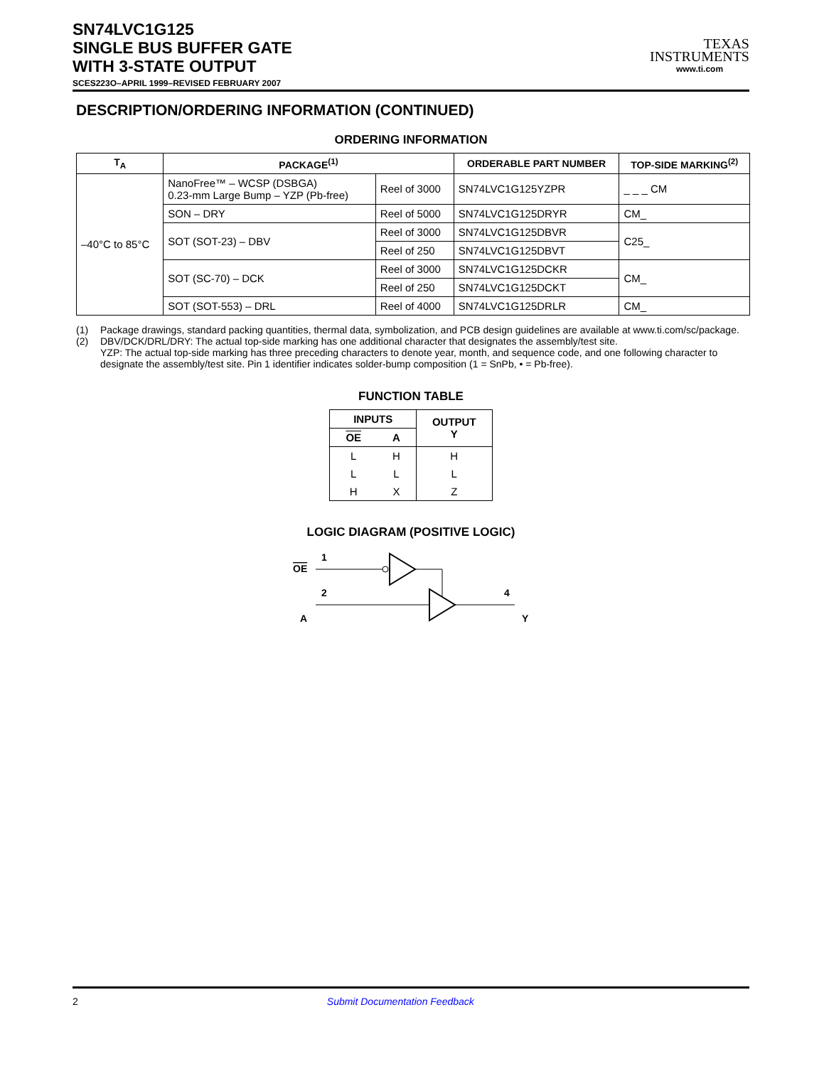SN74LVC1G125
SINGLE BUS BUFFER GATE
WITH 3-STATE OUTPUT
SCES223O–APRIL 1999–REVISED FEBRUARY 2007
TEXAS
INSTRUMENTS
www.ti.com
DESCRIPTION/ORDERING INFORMATION (CONTINUED)
ORDERING INFORMATION
| T<sub>A</sub> | PACKAGE<sup>(1)</sup> | | ORDERABLE PART NUMBER | TOP-SIDE MARKING<sup>(2)</sup> |
| --- | --- | --- | --- | --- |
| –40°C to 85°C | NanoFree™ – WCSP (DSBGA) 0.23-mm Large Bump – YZP (Pb-free) | Reel of 3000 | SN74LVC1G125YZPR | _ _ _ CM |
| | SON – DRY | Reel of 5000 | SN74LVC1G125DRYR | CM_ |
| | SOT (SOT-23) – DBV | Reel of 3000 | SN74LVC1G125DBVR | C25_ |
| | | Reel of 250 | SN74LVC1G125DBVT | |
| | SOT (SC-70) – DCK | Reel of 3000 | SN74LVC1G125DCKR | CM_ |
| | | Reel of 250 | SN74LVC1G125DCKT | |
| | SOT (SOT-553) – DRL | Reel of 4000 | SN74LVC1G125DRLR | CM_ |
(1) Package drawings, standard packing quantities, thermal data, symbolization, and PCB design guidelines are available at www.ti.com/sc/package.
(2) DBV/DCK/DRL/DRY: The actual top-side marking has one additional character that designates the assembly/test site.
YZP: The actual top-side marking has three preceding characters to denote year, month, and sequence code, and one following character to designate the assembly/test site. Pin 1 identifier indicates solder-bump composition (1 = SnPb, • = Pb-free).
FUNCTION TABLE
| INPUTS | | OUTPUT Y |
| --- | --- | --- |
| OE | A | |
| L | H | H |
| L | L | L |
| H | X | Z |
LOGIC DIAGRAM (POSITIVE LOGIC)
OE
1
A
2
4
Y
2 Submit Documentation Feedback